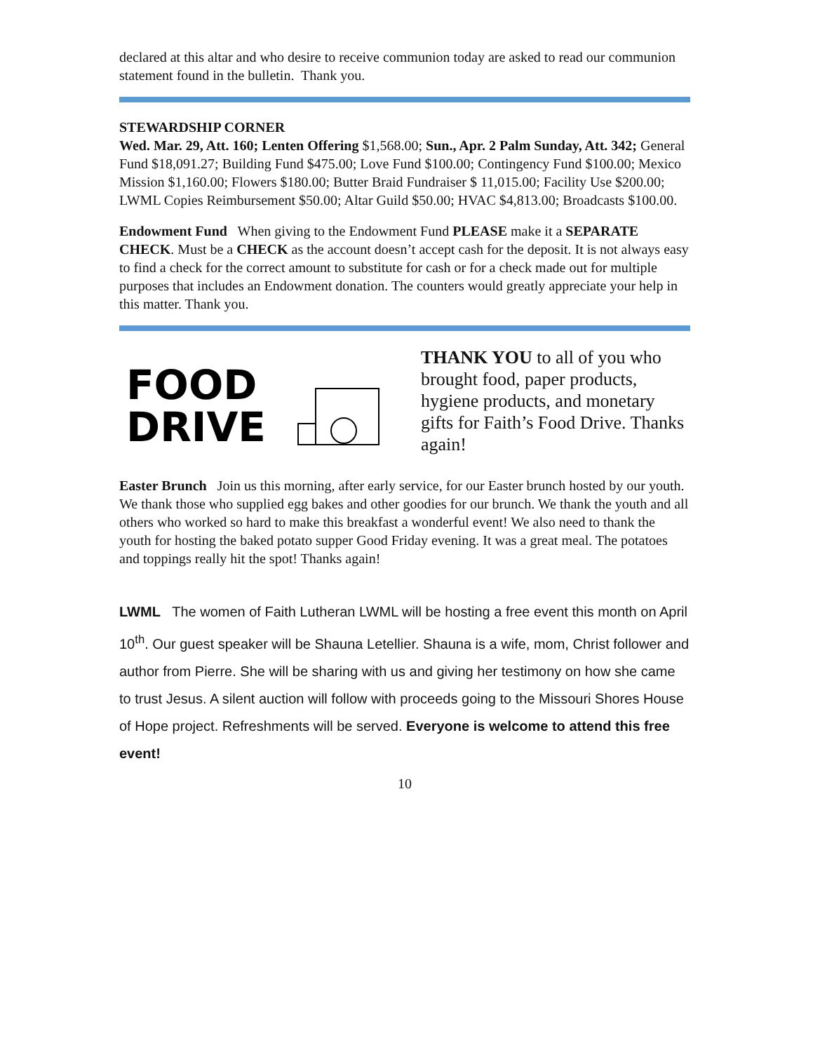declared at this altar and who desire to receive communion today are asked to read our communion statement found in the bulletin. Thank you.
STEWARDSHIP CORNER
Wed. Mar. 29, Att. 160; Lenten Offering $1,568.00; Sun., Apr. 2 Palm Sunday, Att. 342; General Fund $18,091.27; Building Fund $475.00; Love Fund $100.00; Contingency Fund $100.00; Mexico Mission $1,160.00; Flowers $180.00; Butter Braid Fundraiser $ 11,015.00; Facility Use $200.00; LWML Copies Reimbursement $50.00; Altar Guild $50.00; HVAC $4,813.00; Broadcasts $100.00.
Endowment Fund When giving to the Endowment Fund PLEASE make it a SEPARATE CHECK. Must be a CHECK as the account doesn’t accept cash for the deposit. It is not always easy to find a check for the correct amount to substitute for cash or for a check made out for multiple purposes that includes an Endowment donation. The counters would greatly appreciate your help in this matter. Thank you.
FOOD
DRIVE
THANK YOU to all of you who brought food, paper products, hygiene products, and monetary gifts for Faith’s Food Drive. Thanks again!
Easter Brunch Join us this morning, after early service, for our Easter brunch hosted by our youth. We thank those who supplied egg bakes and other goodies for our brunch. We thank the youth and all others who worked so hard to make this breakfast a wonderful event! We also need to thank the youth for hosting the baked potato supper Good Friday evening. It was a great meal. The potatoes and toppings really hit the spot! Thanks again!
LWML The women of Faith Lutheran LWML will be hosting a free event this month on April 10<sup>th</sup>. Our guest speaker will be Shauna Letellier. Shauna is a wife, mom, Christ follower and author from Pierre. She will be sharing with us and giving her testimony on how she came to trust Jesus. A silent auction will follow with proceeds going to the Missouri Shores House of Hope project. Refreshments will be served. Everyone is welcome to attend this free event!
10